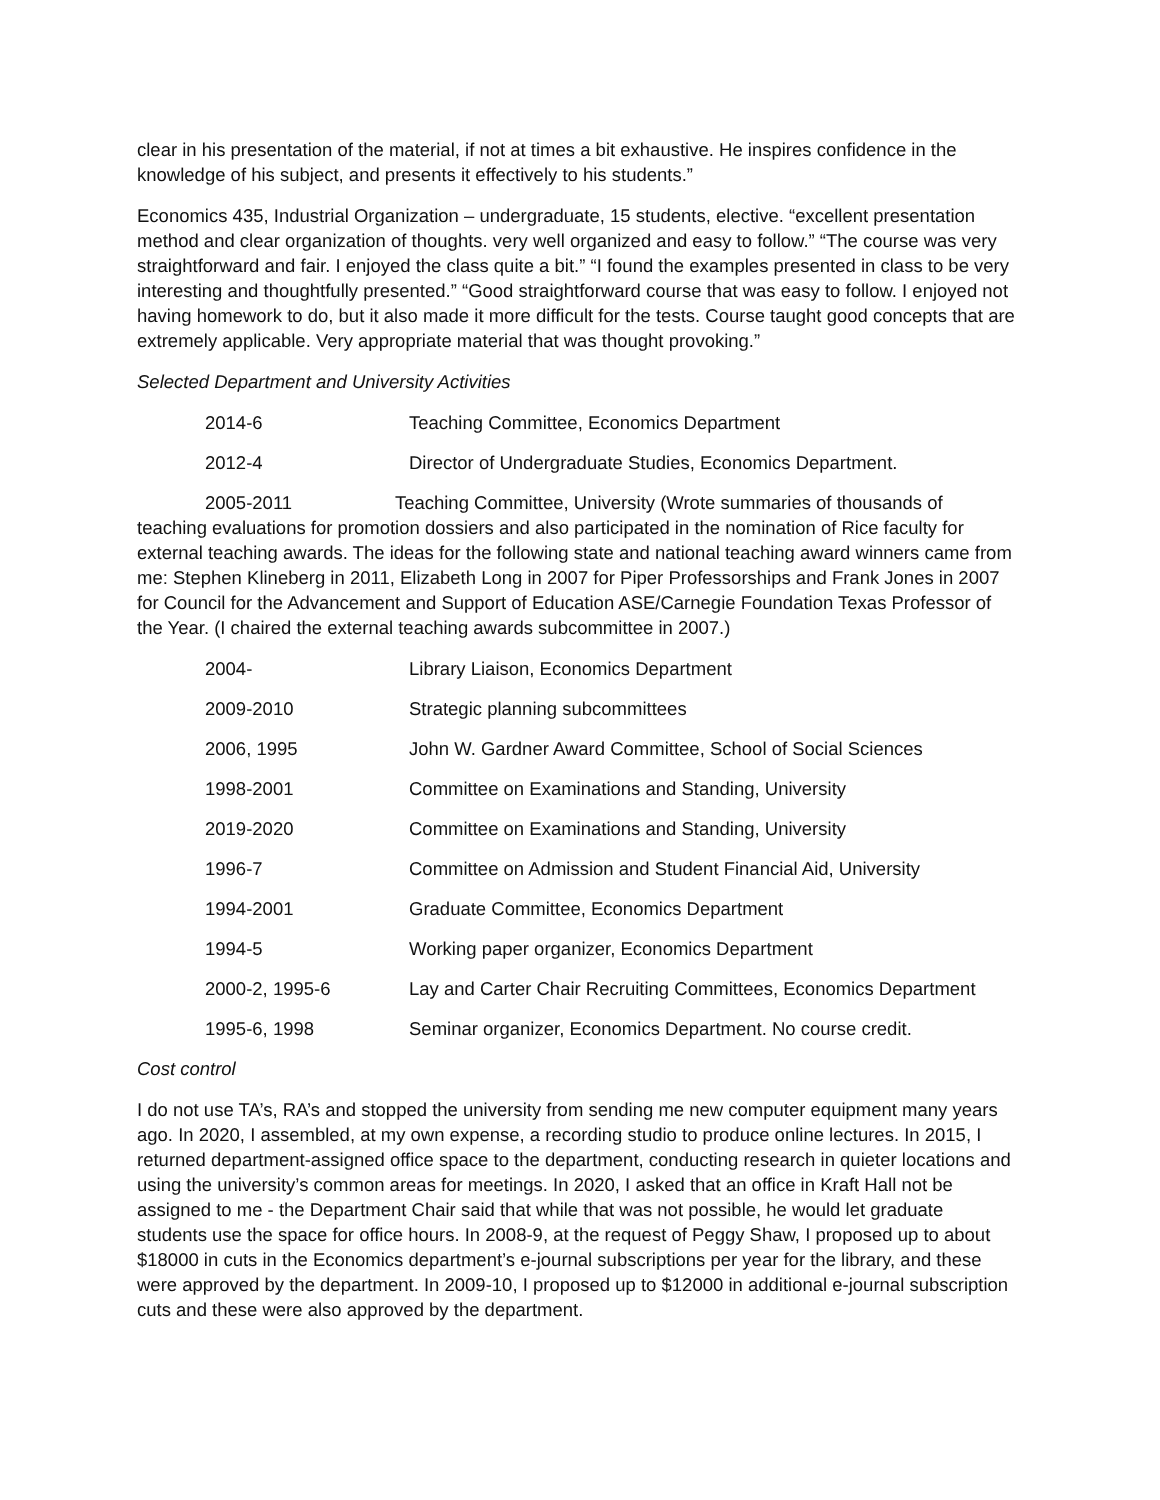clear in his presentation of the material, if not at times a bit exhaustive. He inspires confidence in the knowledge of his subject, and presents it effectively to his students.”
Economics 435, Industrial Organization – undergraduate, 15 students, elective. “excellent presentation method and clear organization of thoughts. very well organized and easy to follow.” “The course was very straightforward and fair. I enjoyed the class quite a bit.” “I found the examples presented in class to be very interesting and thoughtfully presented.” “Good straightforward course that was easy to follow. I enjoyed not having homework to do, but it also made it more difficult for the tests. Course taught good concepts that are extremely applicable. Very appropriate material that was thought provoking.”
Selected Department and University Activities
2014-6 Teaching Committee, Economics Department
2012-4 Director of Undergraduate Studies, Economics Department.
2005-2011 Teaching Committee, University (Wrote summaries of thousands of teaching evaluations for promotion dossiers and also participated in the nomination of Rice faculty for external teaching awards. The ideas for the following state and national teaching award winners came from me: Stephen Klineberg in 2011, Elizabeth Long in 2007 for Piper Professorships and Frank Jones in 2007 for Council for the Advancement and Support of Education ASE/Carnegie Foundation Texas Professor of the Year. (I chaired the external teaching awards subcommittee in 2007.)
2004- Library Liaison, Economics Department
2009-2010 Strategic planning subcommittees
2006, 1995 John W. Gardner Award Committee, School of Social Sciences
1998-2001 Committee on Examinations and Standing, University
2019-2020 Committee on Examinations and Standing, University
1996-7 Committee on Admission and Student Financial Aid, University
1994-2001 Graduate Committee, Economics Department
1994-5 Working paper organizer, Economics Department
2000-2, 1995-6 Lay and Carter Chair Recruiting Committees, Economics Department
1995-6, 1998 Seminar organizer, Economics Department. No course credit.
Cost control
I do not use TA’s, RA’s and stopped the university from sending me new computer equipment many years ago. In 2020, I assembled, at my own expense, a recording studio to produce online lectures. In 2015, I returned department-assigned office space to the department, conducting research in quieter locations and using the university’s common areas for meetings. In 2020, I asked that an office in Kraft Hall not be assigned to me - the Department Chair said that while that was not possible, he would let graduate students use the space for office hours. In 2008-9, at the request of Peggy Shaw, I proposed up to about $18000 in cuts in the Economics department’s e-journal subscriptions per year for the library, and these were approved by the department. In 2009-10, I proposed up to $12000 in additional e-journal subscription cuts and these were also approved by the department.